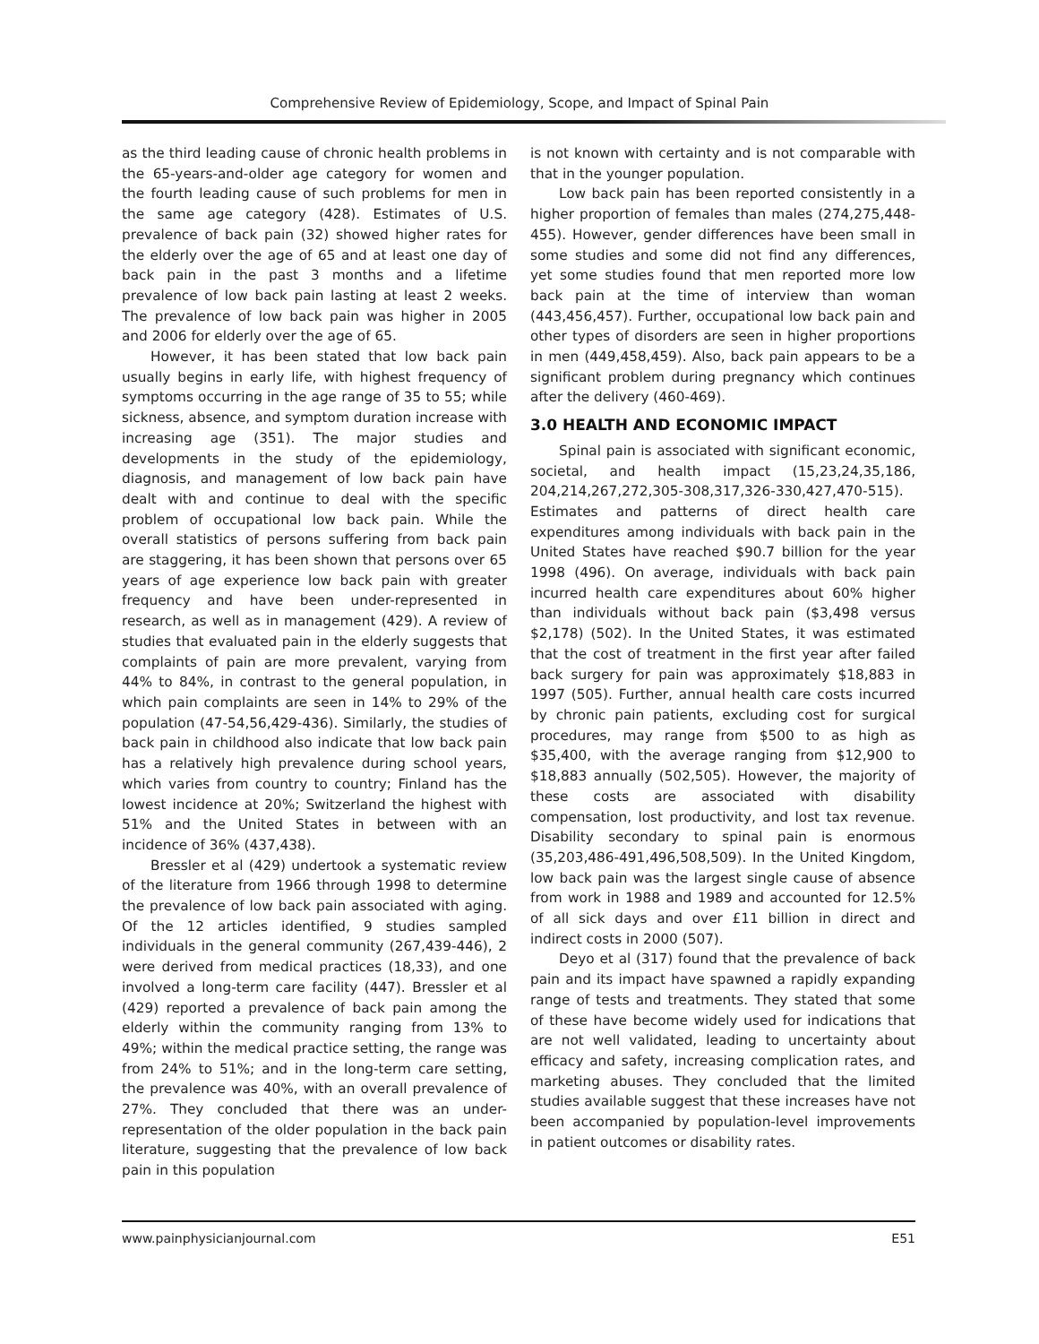Comprehensive Review of Epidemiology, Scope, and Impact of Spinal Pain
as the third leading cause of chronic health problems in the 65-years-and-older age category for women and the fourth leading cause of such problems for men in the same age category (428). Estimates of U.S. prevalence of back pain (32) showed higher rates for the elderly over the age of 65 and at least one day of back pain in the past 3 months and a lifetime prevalence of low back pain lasting at least 2 weeks. The prevalence of low back pain was higher in 2005 and 2006 for elderly over the age of 65.
However, it has been stated that low back pain usually begins in early life, with highest frequency of symptoms occurring in the age range of 35 to 55; while sickness, absence, and symptom duration increase with increasing age (351). The major studies and developments in the study of the epidemiology, diagnosis, and management of low back pain have dealt with and continue to deal with the specific problem of occupational low back pain. While the overall statistics of persons suffering from back pain are staggering, it has been shown that persons over 65 years of age experience low back pain with greater frequency and have been under-represented in research, as well as in management (429). A review of studies that evaluated pain in the elderly suggests that complaints of pain are more prevalent, varying from 44% to 84%, in contrast to the general population, in which pain complaints are seen in 14% to 29% of the population (47-54,56,429-436). Similarly, the studies of back pain in childhood also indicate that low back pain has a relatively high prevalence during school years, which varies from country to country; Finland has the lowest incidence at 20%; Switzerland the highest with 51% and the United States in between with an incidence of 36% (437,438).
Bressler et al (429) undertook a systematic review of the literature from 1966 through 1998 to determine the prevalence of low back pain associated with aging. Of the 12 articles identified, 9 studies sampled individuals in the general community (267,439-446), 2 were derived from medical practices (18,33), and one involved a long-term care facility (447). Bressler et al (429) reported a prevalence of back pain among the elderly within the community ranging from 13% to 49%; within the medical practice setting, the range was from 24% to 51%; and in the long-term care setting, the prevalence was 40%, with an overall prevalence of 27%. They concluded that there was an under-representation of the older population in the back pain literature, suggesting that the prevalence of low back pain in this population
is not known with certainty and is not comparable with that in the younger population.
Low back pain has been reported consistently in a higher proportion of females than males (274,275,448-455). However, gender differences have been small in some studies and some did not find any differences, yet some studies found that men reported more low back pain at the time of interview than woman (443,456,457). Further, occupational low back pain and other types of disorders are seen in higher proportions in men (449,458,459). Also, back pain appears to be a significant problem during pregnancy which continues after the delivery (460-469).
3.0 HEALTH AND ECONOMIC IMPACT
Spinal pain is associated with significant economic, societal, and health impact (15,23,24,35,186, 204,214,267,272,305-308,317,326-330,427,470-515). Estimates and patterns of direct health care expenditures among individuals with back pain in the United States have reached $90.7 billion for the year 1998 (496). On average, individuals with back pain incurred health care expenditures about 60% higher than individuals without back pain ($3,498 versus $2,178) (502). In the United States, it was estimated that the cost of treatment in the first year after failed back surgery for pain was approximately $18,883 in 1997 (505). Further, annual health care costs incurred by chronic pain patients, excluding cost for surgical procedures, may range from $500 to as high as $35,400, with the average ranging from $12,900 to $18,883 annually (502,505). However, the majority of these costs are associated with disability compensation, lost productivity, and lost tax revenue. Disability secondary to spinal pain is enormous (35,203,486-491,496,508,509). In the United Kingdom, low back pain was the largest single cause of absence from work in 1988 and 1989 and accounted for 12.5% of all sick days and over £11 billion in direct and indirect costs in 2000 (507).
Deyo et al (317) found that the prevalence of back pain and its impact have spawned a rapidly expanding range of tests and treatments. They stated that some of these have become widely used for indications that are not well validated, leading to uncertainty about efficacy and safety, increasing complication rates, and marketing abuses. They concluded that the limited studies available suggest that these increases have not been accompanied by population-level improvements in patient outcomes or disability rates.
www.painphysicianjournal.com E51